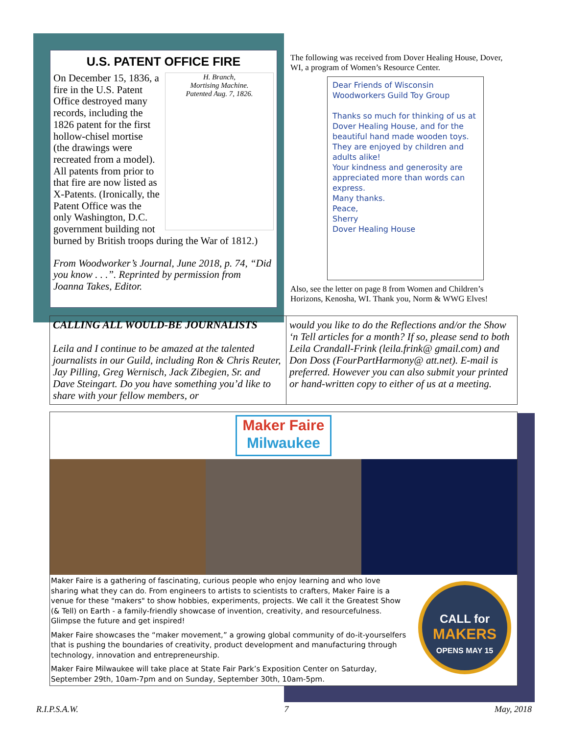U.S. PATENT OFFICE FIRE
H. Branch,
Mortising Machine.
Patented Aug. 7, 1826.
On December 15, 1836, a fire in the U.S. Patent Office destroyed many records, including the 1826 patent for the first hollow-chisel mortise (the drawings were recreated from a model). All patents from prior to that fire are now listed as X-Patents. (Ironically, the Patent Office was the only Washington, D.C. government building not burned by British troops during the War of 1812.)
From Woodworker’s Journal, June 2018, p. 74, “Did you know . . .”. Reprinted by permission from Joanna Takes, Editor.
The following was received from Dover Healing House, Dover, WI, a program of Women’s Resource Center.
Dear Friends of Wisconsin Woodworkers Guild Toy Group
Thanks so much for thinking of us at Dover Healing House, and for the beautiful hand made wooden toys. They are enjoyed by children and adults alike!
Your kindness and generosity are appreciated more than words can express.
Many thanks.
Peace,
Sherry
Dover Healing House
Also, see the letter on page 8 from Women and Children’s Horizons, Kenosha, WI. Thank you, Norm & WWG Elves!
CALLING ALL WOULD-BE JOURNALISTS
Leila and I continue to be amazed at the talented journalists in our Guild, including Ron & Chris Reuter, Jay Pilling, Greg Wernisch, Jack Zibegien, Sr. and Dave Steingart. Do you have something you’d like to share with your fellow members, or
would you like to do the Reflections and/or the Show ‘n Tell articles for a month? If so, please send to both Leila Crandall-Frink (leila.frink@ gmail.com) and Don Doss (FourPartHarmony@ att.net). E-mail is preferred. However you can also submit your printed or hand-written copy to either of us at a meeting.
Maker Faire
Milwaukee
Maker Faire is a gathering of fascinating, curious people who enjoy learning and who love sharing what they can do. From engineers to artists to scientists to crafters, Maker Faire is a venue for these "makers" to show hobbies, experiments, projects. We call it the Greatest Show (& Tell) on Earth - a family-friendly showcase of invention, creativity, and resourcefulness. Glimpse the future and get inspired!
Maker Faire showcases the “maker movement,” a growing global community of do-it-yourselfers that is pushing the boundaries of creativity, product development and manufacturing through technology, innovation and entrepreneurship.
Maker Faire Milwaukee will take place at State Fair Park’s Exposition Center on Saturday, September 29th, 10am-7pm and on Sunday, September 30th, 10am-5pm.
CALL for
MAKERS
OPENS MAY 15
R.I.P.S.A.W. 7 May, 2018